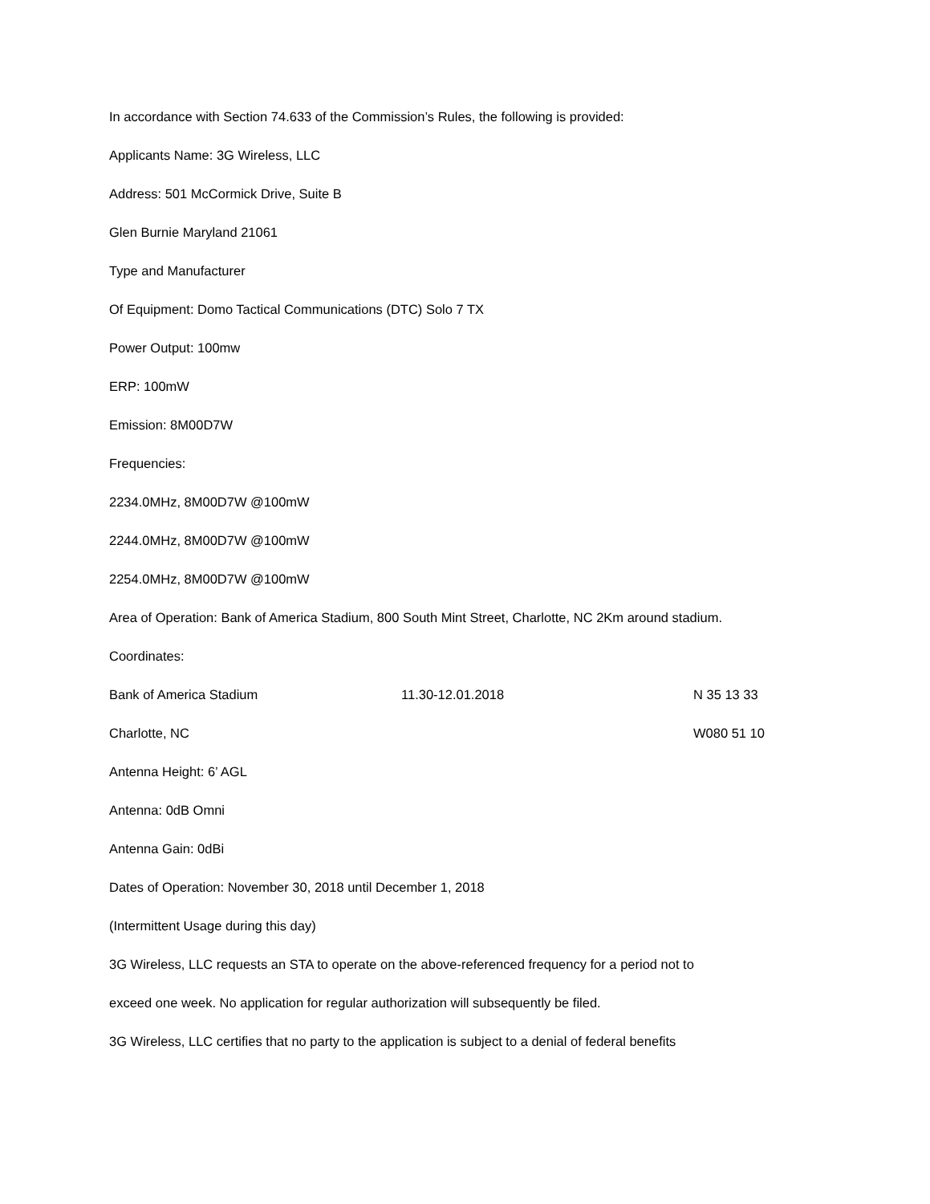In accordance with Section 74.633 of the Commission’s Rules, the following is provided:
Applicants Name: 3G Wireless, LLC
Address: 501 McCormick Drive, Suite B
Glen Burnie Maryland 21061
Type and Manufacturer
Of Equipment: Domo Tactical Communications (DTC) Solo 7 TX
Power Output: 100mw
ERP: 100mW
Emission: 8M00D7W
Frequencies:
2234.0MHz, 8M00D7W @100mW
2244.0MHz, 8M00D7W @100mW
2254.0MHz, 8M00D7W @100mW
Area of Operation: Bank of America Stadium, 800 South Mint Street, Charlotte, NC 2Km around stadium.
Coordinates:
Bank of America Stadium 11.30-12.01.2018 N 35 13 33
Charlotte, NC W080 51 10
Antenna Height: 6’ AGL
Antenna: 0dB Omni
Antenna Gain: 0dBi
Dates of Operation: November 30, 2018 until December 1, 2018
(Intermittent Usage during this day)
3G Wireless, LLC requests an STA to operate on the above-referenced frequency for a period not to
exceed one week. No application for regular authorization will subsequently be filed.
3G Wireless, LLC certifies that no party to the application is subject to a denial of federal benefits